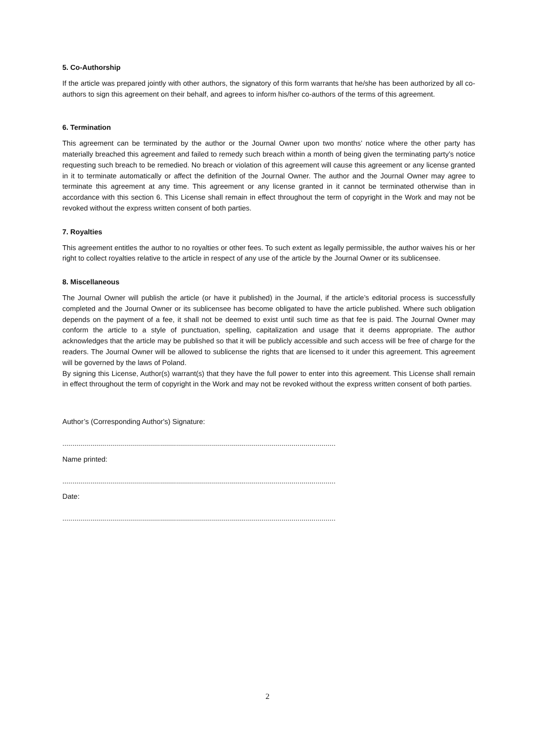5. Co-Authorship
If the article was prepared jointly with other authors, the signatory of this form warrants that he/she has been authorized by all co-authors to sign this agreement on their behalf, and agrees to inform his/her co-authors of the terms of this agreement.
6. Termination
This agreement can be terminated by the author or the Journal Owner upon two months’ notice where the other party has materially breached this agreement and failed to remedy such breach within a month of being given the terminating party’s notice requesting such breach to be remedied. No breach or violation of this agreement will cause this agreement or any license granted in it to terminate automatically or affect the definition of the Journal Owner. The author and the Journal Owner may agree to terminate this agreement at any time. This agreement or any license granted in it cannot be terminated otherwise than in accordance with this section 6. This License shall remain in effect throughout the term of copyright in the Work and may not be revoked without the express written consent of both parties.
7. Royalties
This agreement entitles the author to no royalties or other fees. To such extent as legally permissible, the author waives his or her right to collect royalties relative to the article in respect of any use of the article by the Journal Owner or its sublicensee.
8. Miscellaneous
The Journal Owner will publish the article (or have it published) in the Journal, if the article’s editorial process is successfully completed and the Journal Owner or its sublicensee has become obligated to have the article published. Where such obligation depends on the payment of a fee, it shall not be deemed to exist until such time as that fee is paid. The Journal Owner may conform the article to a style of punctuation, spelling, capitalization and usage that it deems appropriate. The author acknowledges that the article may be published so that it will be publicly accessible and such access will be free of charge for the readers. The Journal Owner will be allowed to sublicense the rights that are licensed to it under this agreement. This agreement will be governed by the laws of Poland.
By signing this License, Author(s) warrant(s) that they have the full power to enter into this agreement. This License shall remain in effect throughout the term of copyright in the Work and may not be revoked without the express written consent of both parties.
Author’s (Corresponding Author's) Signature:
.........................................................................................................................................
Name printed:
.........................................................................................................................................
Date:
.........................................................................................................................................
2